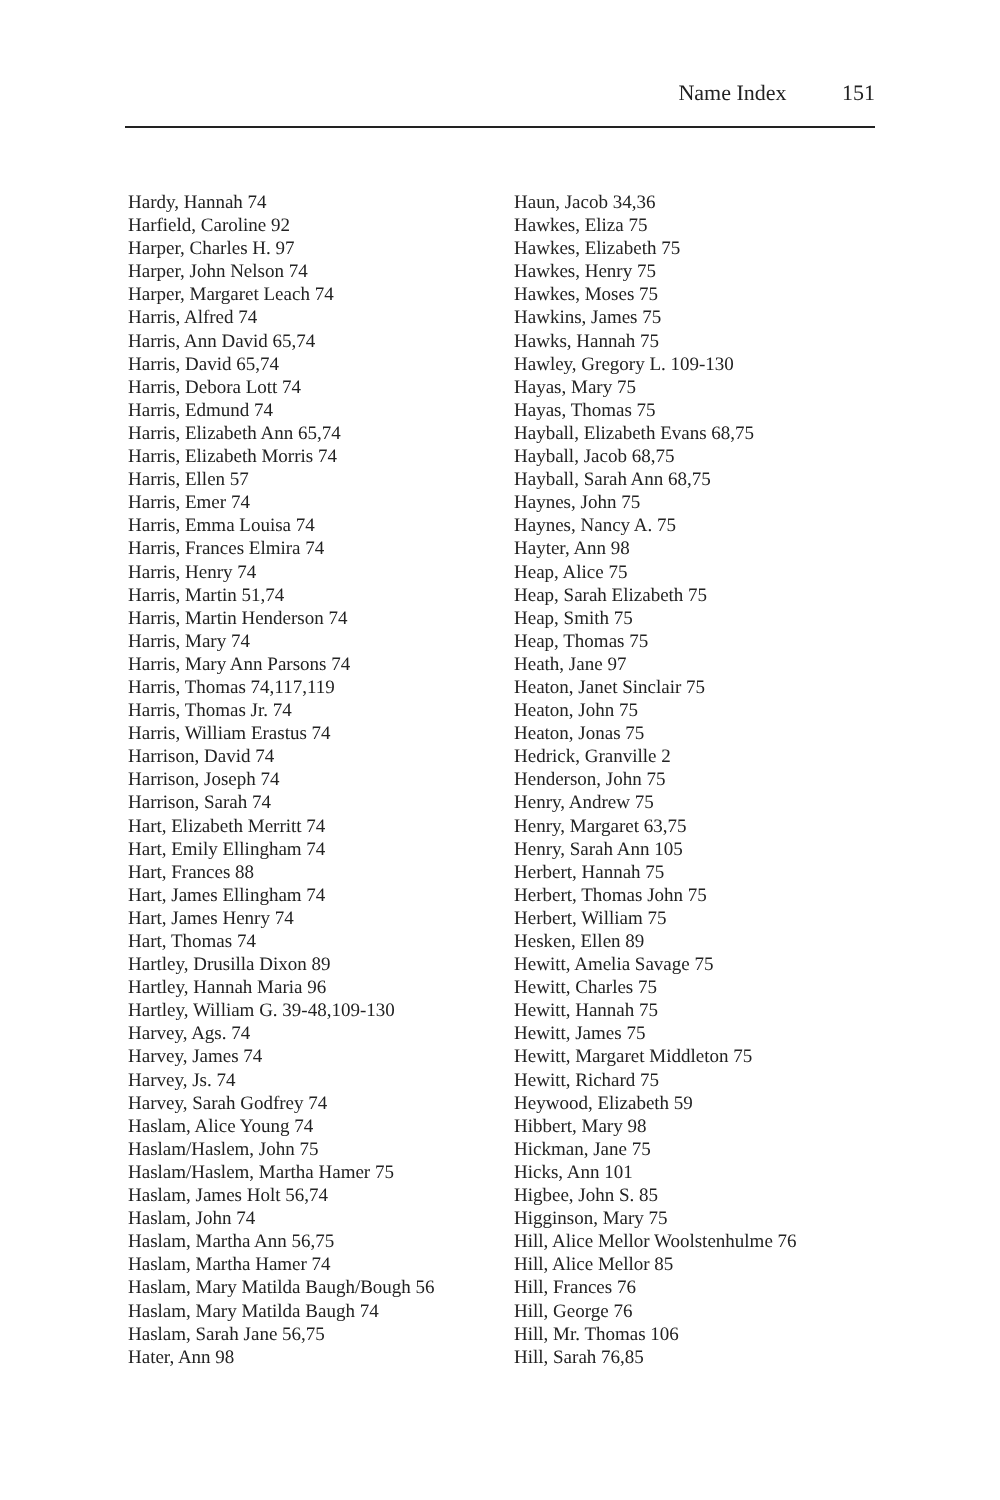Name Index 151
Hardy, Hannah 74
Harfield, Caroline 92
Harper, Charles H. 97
Harper, John Nelson 74
Harper, Margaret Leach 74
Harris, Alfred 74
Harris, Ann David 65,74
Harris, David 65,74
Harris, Debora Lott 74
Harris, Edmund 74
Harris, Elizabeth Ann 65,74
Harris, Elizabeth Morris 74
Harris, Ellen 57
Harris, Emer 74
Harris, Emma Louisa 74
Harris, Frances Elmira 74
Harris, Henry 74
Harris, Martin 51,74
Harris, Martin Henderson 74
Harris, Mary 74
Harris, Mary Ann Parsons 74
Harris, Thomas 74,117,119
Harris, Thomas Jr. 74
Harris, William Erastus 74
Harrison, David 74
Harrison, Joseph 74
Harrison, Sarah 74
Hart, Elizabeth Merritt 74
Hart, Emily Ellingham 74
Hart, Frances 88
Hart, James Ellingham 74
Hart, James Henry 74
Hart, Thomas 74
Hartley, Drusilla Dixon 89
Hartley, Hannah Maria 96
Hartley, William G. 39-48,109-130
Harvey, Ags. 74
Harvey, James 74
Harvey, Js. 74
Harvey, Sarah Godfrey 74
Haslam, Alice Young 74
Haslam/Haslem, John 75
Haslam/Haslem, Martha Hamer 75
Haslam, James Holt 56,74
Haslam, John 74
Haslam, Martha Ann 56,75
Haslam, Martha Hamer 74
Haslam, Mary Matilda Baugh/Bough 56
Haslam, Mary Matilda Baugh 74
Haslam, Sarah Jane 56,75
Hater, Ann 98
Haun, Jacob 34,36
Hawkes, Eliza 75
Hawkes, Elizabeth 75
Hawkes, Henry 75
Hawkes, Moses 75
Hawkins, James 75
Hawks, Hannah 75
Hawley, Gregory L. 109-130
Hayas, Mary 75
Hayas, Thomas 75
Hayball, Elizabeth Evans 68,75
Hayball, Jacob 68,75
Hayball, Sarah Ann 68,75
Haynes, John 75
Haynes, Nancy A. 75
Hayter, Ann 98
Heap, Alice 75
Heap, Sarah Elizabeth 75
Heap, Smith 75
Heap, Thomas 75
Heath, Jane 97
Heaton, Janet Sinclair 75
Heaton, John 75
Heaton, Jonas 75
Hedrick, Granville 2
Henderson, John 75
Henry, Andrew 75
Henry, Margaret 63,75
Henry, Sarah Ann 105
Herbert, Hannah 75
Herbert, Thomas John 75
Herbert, William 75
Hesken, Ellen 89
Hewitt, Amelia Savage 75
Hewitt, Charles 75
Hewitt, Hannah 75
Hewitt, James 75
Hewitt, Margaret Middleton 75
Hewitt, Richard 75
Heywood, Elizabeth 59
Hibbert, Mary 98
Hickman, Jane 75
Hicks, Ann 101
Higbee, John S. 85
Higginson, Mary 75
Hill, Alice Mellor Woolstenhulme 76
Hill, Alice Mellor 85
Hill, Frances 76
Hill, George 76
Hill, Mr. Thomas 106
Hill, Sarah 76,85